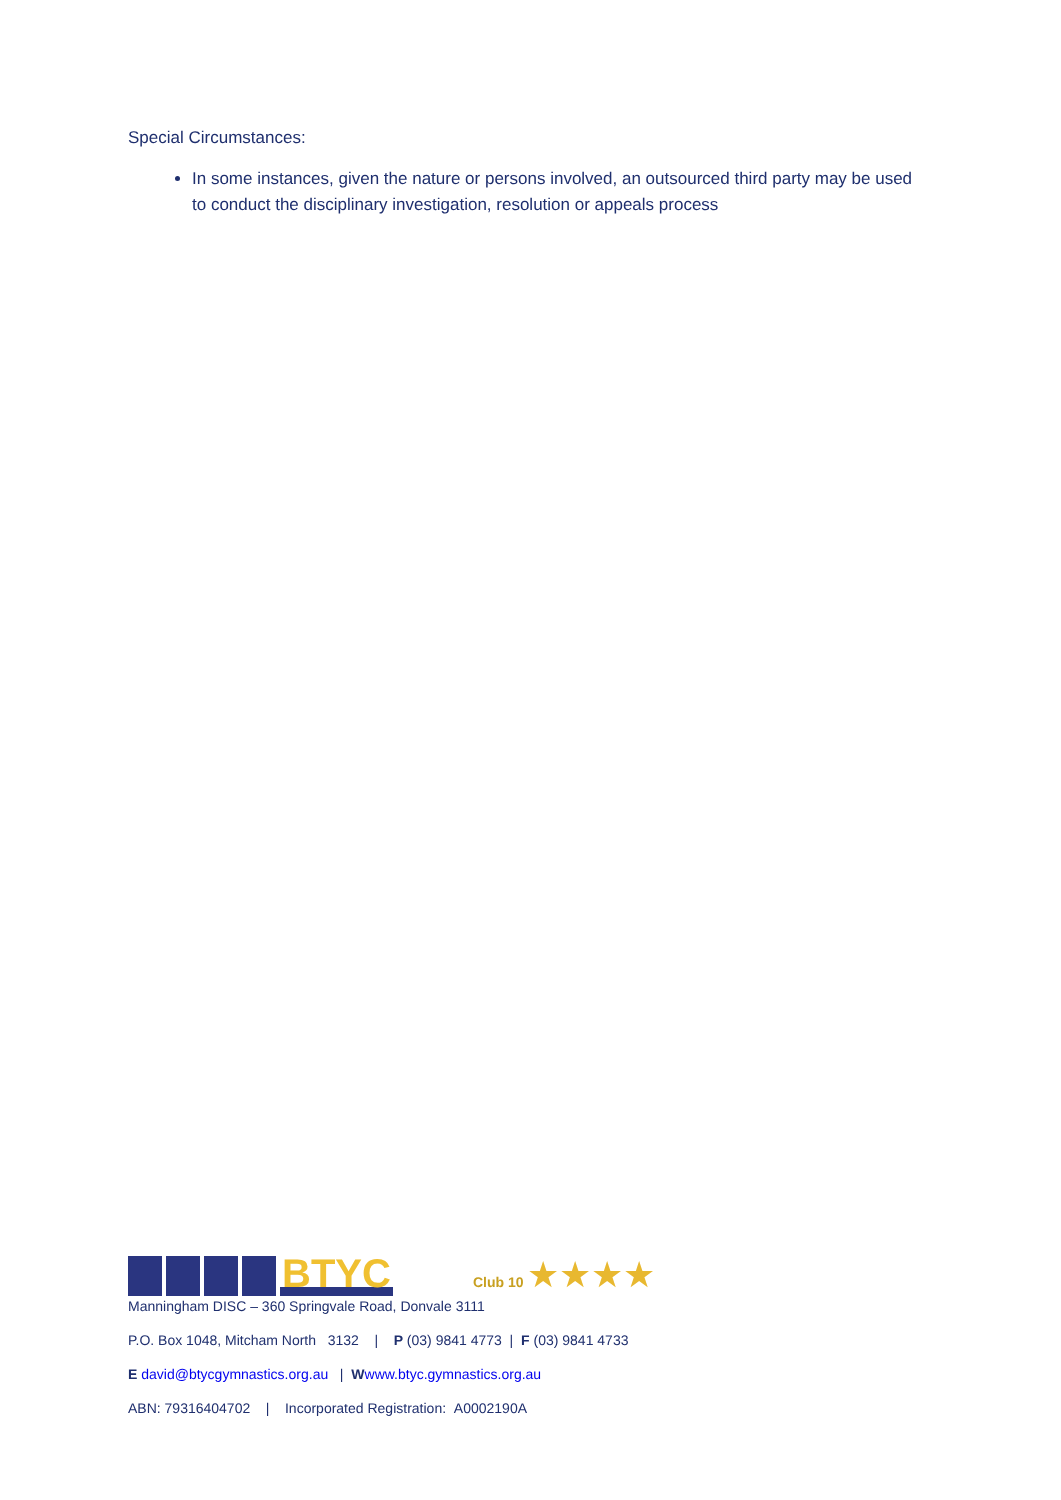Special Circumstances:
In some instances, given the nature or persons involved, an outsourced third party may be used to conduct the disciplinary investigation, resolution or appeals process
BTYC
Club 10 ★★★★
Manningham DISC – 360 Springvale Road, Donvale 3111
P.O. Box 1048, Mitcham North 3132 | P (03) 9841 4773 | F (03) 9841 4733
E david@btycgymnastics.org.au | Wwww.btyc.gymnastics.org.au
ABN: 79316404702 | Incorporated Registration: A0002190A